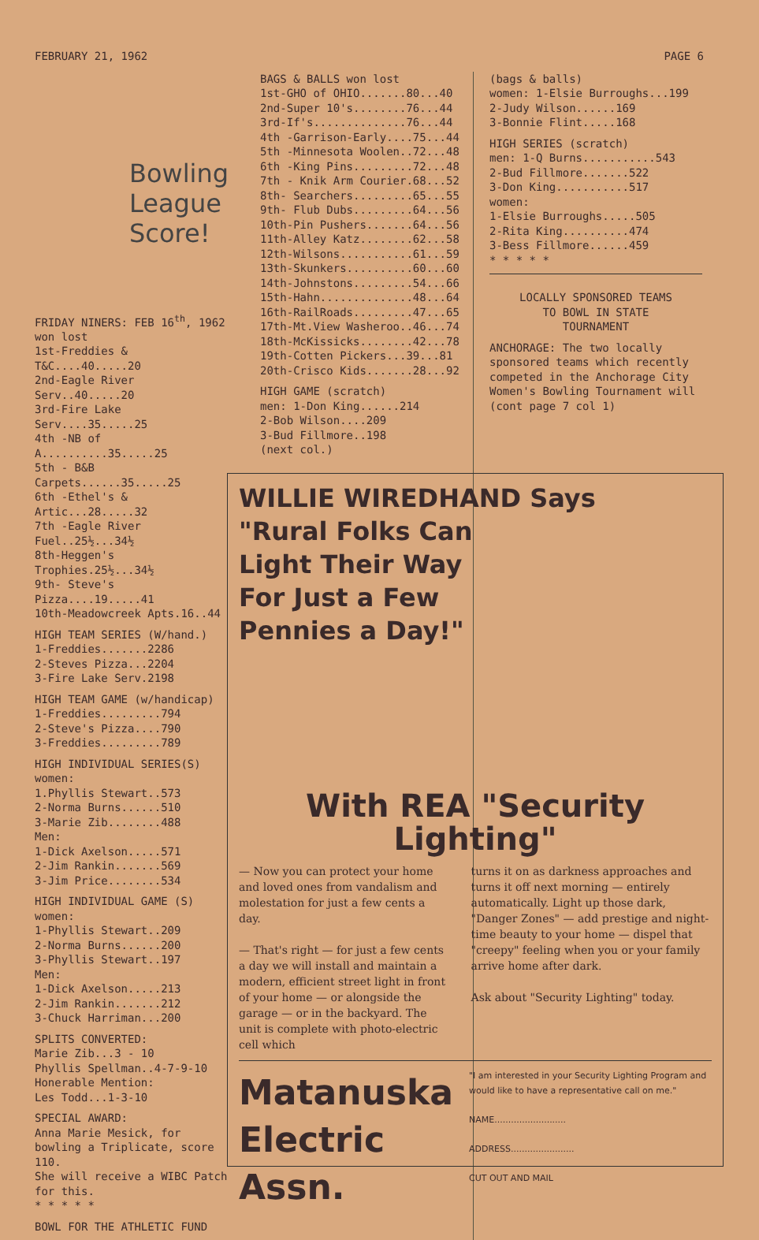FEBRUARY 21, 1962 PAGE 6
Bowling
League
Score!
FRIDAY NINERS: FEB 16<sup>th</sup>, 1962
won lost
1st-Freddies & T&C....40.....20
2nd-Eagle River Serv..40.....20
3rd-Fire Lake Serv....35.....25
4th -NB of A..........35.....25
5th - B&B Carpets......35.....25
6th -Ethel's & Artic...28.....32
7th -Eagle River Fuel..25½...34½
8th-Heggen's Trophies.25½...34½
9th- Steve's Pizza....19.....41
10th-Meadowcreek Apts.16..44
HIGH TEAM SERIES (W/hand.)
1-Freddies.......2286
2-Steves Pizza...2204
3-Fire Lake Serv.2198
HIGH TEAM GAME (w/handicap)
1-Freddies.........794
2-Steve's Pizza....790
3-Freddies.........789
HIGH INDIVIDUAL SERIES(S)
women:
1.Phyllis Stewart..573
2-Norma Burns......510
3-Marie Zib........488
Men:
1-Dick Axelson.....571
2-Jim Rankin.......569
3-Jim Price........534
HIGH INDIVIDUAL GAME (S)
women:
1-Phyllis Stewart..209
2-Norma Burns......200
3-Phyllis Stewart..197
Men:
1-Dick Axelson.....213
2-Jim Rankin.......212
3-Chuck Harriman...200
SPLITS CONVERTED:
Marie Zib...3 - 10
Phyllis Spellman..4-7-9-10
Honerable Mention:
Les Todd...1-3-10
SPECIAL AWARD:
Anna Marie Mesick, for bowling a Triplicate, score 110.
She will receive a WIBC Patch for this.
* * * * *
BOWL FOR THE ATHLETIC FUND
BAGS & BALLS won lost
1st-GHO of OHIO.......80...40
2nd-Super 10's........76...44
3rd-If's..............76...44
4th -Garrison-Early....75...44
5th -Minnesota Woolen..72...48
6th -King Pins.........72...48
7th - Knik Arm Courier.68...52
8th- Searchers.........65...55
9th- Flub Dubs.........64...56
10th-Pin Pushers.......64...56
11th-Alley Katz........62...58
12th-Wilsons...........61...59
13th-Skunkers..........60...60
14th-Johnstons.........54...66
15th-Hahn..............48...64
16th-RailRoads.........47...65
17th-Mt.View Washeroo..46...74
18th-McKissicks........42...78
19th-Cotten Pickers...39...81
20th-Crisco Kids.......28...92
HIGH GAME (scratch)
men: 1-Don King......214
2-Bob Wilson....209
3-Bud Fillmore..198
(next col.)
(bags & balls)
women: 1-Elsie Burroughs...199
2-Judy Wilson......169
3-Bonnie Flint.....168
HIGH SERIES (scratch)
men: 1-Q Burns...........543
2-Bud Fillmore.......522
3-Don King...........517
women:
1-Elsie Burroughs.....505
2-Rita King..........474
3-Bess Fillmore......459
* * * * *
LOCALLY SPONSORED TEAMS
TO BOWL IN STATE
TOURNAMENT
ANCHORAGE: The two locally sponsored teams which recently competed in the Anchorage City Women's Bowling Tournament will (cont page 7 col 1)
WILLIE WIREDHAND Says
"Rural Folks Can
Light Their Way
For Just a Few
Pennies a Day!"
With REA "Security Lighting"
— Now you can protect your home and loved ones from vandalism and molestation for just a few cents a day.
— That's right — for just a few cents a day we will install and maintain a modern, efficient street light in front of your home — or alongside the garage — or in the backyard. The unit is complete with photo-electric cell which
turns it on as darkness approaches and turns it off next morning — entirely automatically. Light up those dark, "Danger Zones" — add prestige and night-time beauty to your home — dispel that "creepy" feeling when you or your family arrive home after dark.
Ask about "Security Lighting" today.
Matanuska
Electric Assn.
"I am interested in your Security Lighting Program and would like to have a representative call on me."
NAME..........................
ADDRESS.......................
CUT OUT AND MAIL